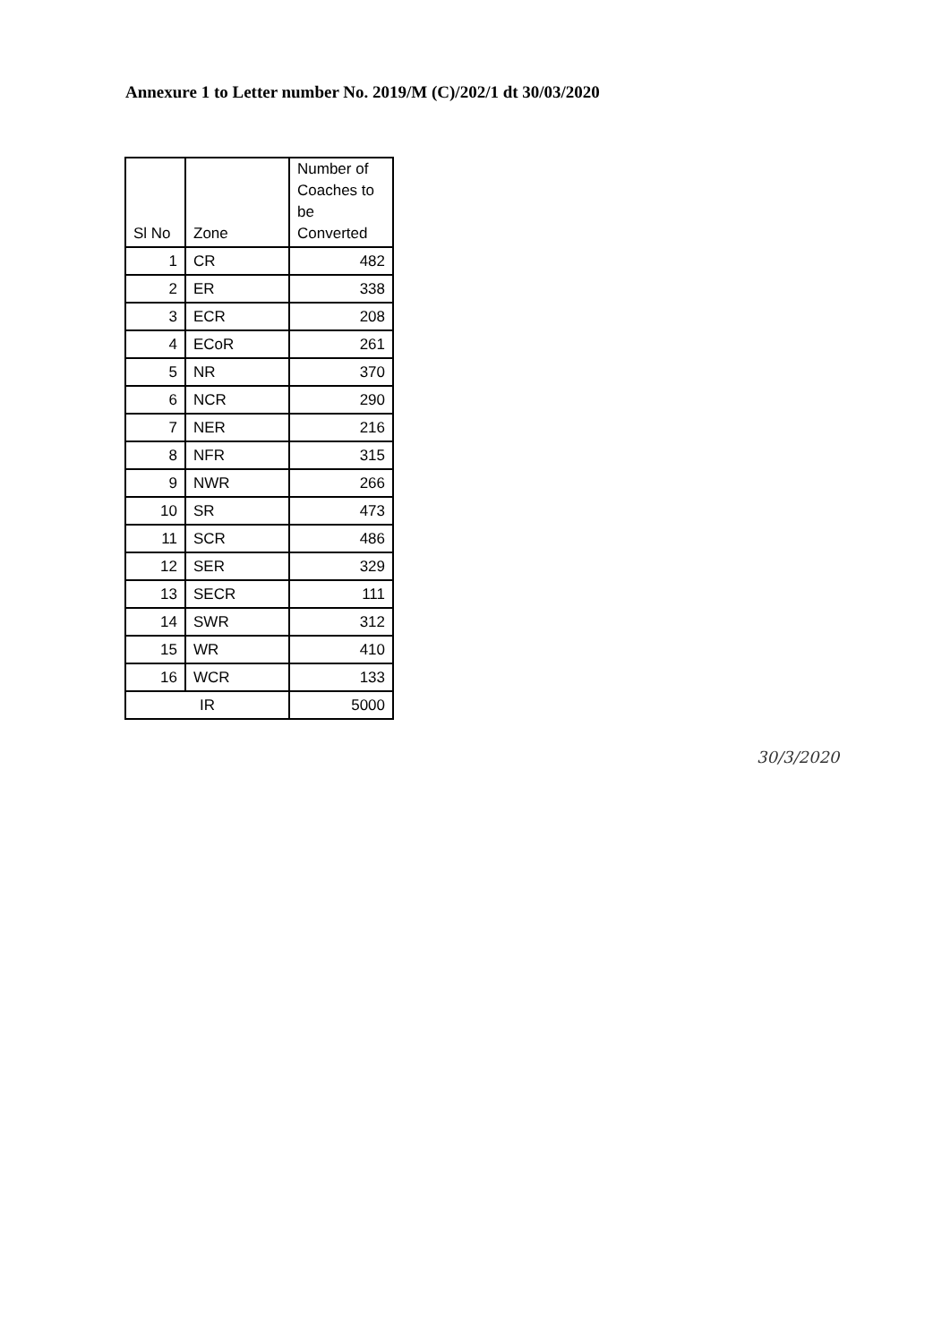Annexure 1 to Letter number No. 2019/M (C)/202/1 dt 30/03/2020
| Sl No | Zone | Number of Coaches to be Converted |
| --- | --- | --- |
| 1 | CR | 482 |
| 2 | ER | 338 |
| 3 | ECR | 208 |
| 4 | ECoR | 261 |
| 5 | NR | 370 |
| 6 | NCR | 290 |
| 7 | NER | 216 |
| 8 | NFR | 315 |
| 9 | NWR | 266 |
| 10 | SR | 473 |
| 11 | SCR | 486 |
| 12 | SER | 329 |
| 13 | SECR | 111 |
| 14 | SWR | 312 |
| 15 | WR | 410 |
| 16 | WCR | 133 |
| IR | | 5000 |
30/3/2020